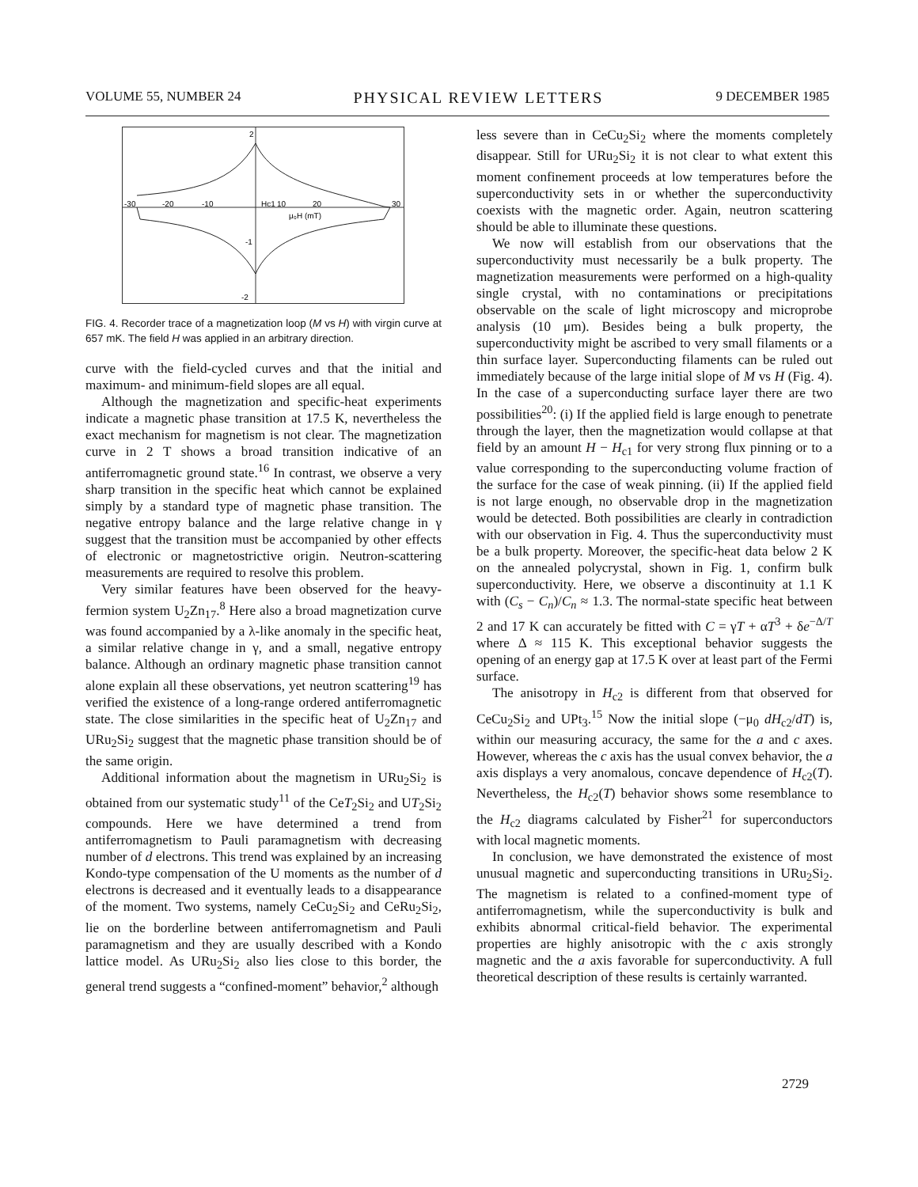VOLUME 55, NUMBER 24 PHYSICAL REVIEW LETTERS 9 DECEMBER 1985
-30
-20
-10
10
20
30
μ₀H (mT)
2
-2
-1
Hc1
FIG. 4. Recorder trace of a magnetization loop (M vs H) with virgin curve at 657 mK. The field H was applied in an arbitrary direction.
curve with the field-cycled curves and that the initial and maximum- and minimum-field slopes are all equal.
Although the magnetization and specific-heat experiments indicate a magnetic phase transition at 17.5 K, nevertheless the exact mechanism for magnetism is not clear. The magnetization curve in 2 T shows a broad transition indicative of an antiferromagnetic ground state.<sup>16</sup> In contrast, we observe a very sharp transition in the specific heat which cannot be explained simply by a standard type of magnetic phase transition. The negative entropy balance and the large relative change in γ suggest that the transition must be accompanied by other effects of electronic or magnetostrictive origin. Neutron-scattering measurements are required to resolve this problem.
Very similar features have been observed for the heavy-fermion system U<sub>2</sub>Zn<sub>17</sub>.<sup>8</sup> Here also a broad magnetization curve was found accompanied by a λ-like anomaly in the specific heat, a similar relative change in γ, and a small, negative entropy balance. Although an ordinary magnetic phase transition cannot alone explain all these observations, yet neutron scattering<sup>19</sup> has verified the existence of a long-range ordered antiferromagnetic state. The close similarities in the specific heat of U<sub>2</sub>Zn<sub>17</sub> and URu<sub>2</sub>Si<sub>2</sub> suggest that the magnetic phase transition should be of the same origin.
Additional information about the magnetism in URu<sub>2</sub>Si<sub>2</sub> is obtained from our systematic study<sup>11</sup> of the CeT<sub>2</sub>Si<sub>2</sub> and UT<sub>2</sub>Si<sub>2</sub> compounds. Here we have determined a trend from antiferromagnetism to Pauli paramagnetism with decreasing number of d electrons. This trend was explained by an increasing Kondo-type compensation of the U moments as the number of d electrons is decreased and it eventually leads to a disappearance of the moment. Two systems, namely CeCu<sub>2</sub>Si<sub>2</sub> and CeRu<sub>2</sub>Si<sub>2</sub>, lie on the borderline between antiferromagnetism and Pauli paramagnetism and they are usually described with a Kondo lattice model. As URu<sub>2</sub>Si<sub>2</sub> also lies close to this border, the general trend suggests a “confined-moment” behavior,<sup>2</sup> although
less severe than in CeCu<sub>2</sub>Si<sub>2</sub> where the moments completely disappear. Still for URu<sub>2</sub>Si<sub>2</sub> it is not clear to what extent this moment confinement proceeds at low temperatures before the superconductivity sets in or whether the superconductivity coexists with the magnetic order. Again, neutron scattering should be able to illuminate these questions.
We now will establish from our observations that the superconductivity must necessarily be a bulk property. The magnetization measurements were performed on a high-quality single crystal, with no contaminations or precipitations observable on the scale of light microscopy and microprobe analysis (10 μm). Besides being a bulk property, the superconductivity might be ascribed to very small filaments or a thin surface layer. Superconducting filaments can be ruled out immediately because of the large initial slope of M vs H (Fig. 4). In the case of a superconducting surface layer there are two possibilities<sup>20</sup>: (i) If the applied field is large enough to penetrate through the layer, then the magnetization would collapse at that field by an amount H − H<sub>c1</sub> for very strong flux pinning or to a value corresponding to the superconducting volume fraction of the surface for the case of weak pinning. (ii) If the applied field is not large enough, no observable drop in the magnetization would be detected. Both possibilities are clearly in contradiction with our observation in Fig. 4. Thus the superconductivity must be a bulk property. Moreover, the specific-heat data below 2 K on the annealed polycrystal, shown in Fig. 1, confirm bulk superconductivity. Here, we observe a discontinuity at 1.1 K with (C<sub>s</sub> − C<sub>n</sub>)/C<sub>n</sub> ≈ 1.3. The normal-state specific heat between 2 and 17 K can accurately be fitted with C = γT + αT<sup>3</sup> + δe<sup>−Δ/T</sup> where Δ ≈ 115 K. This exceptional behavior suggests the opening of an energy gap at 17.5 K over at least part of the Fermi surface.
The anisotropy in H<sub>c2</sub> is different from that observed for CeCu<sub>2</sub>Si<sub>2</sub> and UPt<sub>3</sub>.<sup>15</sup> Now the initial slope (−μ<sub>0</sub> dH<sub>c2</sub>/dT) is, within our measuring accuracy, the same for the a and c axes. However, whereas the c axis has the usual convex behavior, the a axis displays a very anomalous, concave dependence of H<sub>c2</sub>(T). Nevertheless, the H<sub>c2</sub>(T) behavior shows some resemblance to the H<sub>c2</sub> diagrams calculated by Fisher<sup>21</sup> for superconductors with local magnetic moments.
In conclusion, we have demonstrated the existence of most unusual magnetic and superconducting transitions in URu<sub>2</sub>Si<sub>2</sub>. The magnetism is related to a confined-moment type of antiferromagnetism, while the superconductivity is bulk and exhibits abnormal critical-field behavior. The experimental properties are highly anisotropic with the c axis strongly magnetic and the a axis favorable for superconductivity. A full theoretical description of these results is certainly warranted.
2729